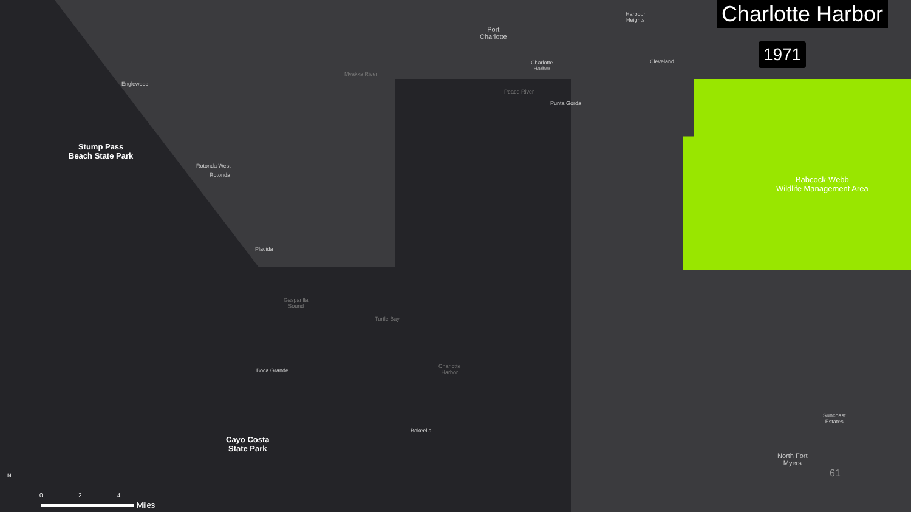Charlotte Harbor
1971
Port
Charlotte
Harbour
Heights
Charlotte
Harbor
Cleveland
Myakka River
Englewood
Peace River
Punta Gorda
Stump Pass
Beach State Park
Rotonda West
Rotonda
Babcock-Webb
Wildlife Management Area
Placida
Gasparilla
Sound
Turtle Bay
Boca Grande
Charlotte
Harbor
Bokeelia
Cayo Costa
State Park
Suncoast
Estates
North Fort
Myers
61
N
0 2 4
Miles